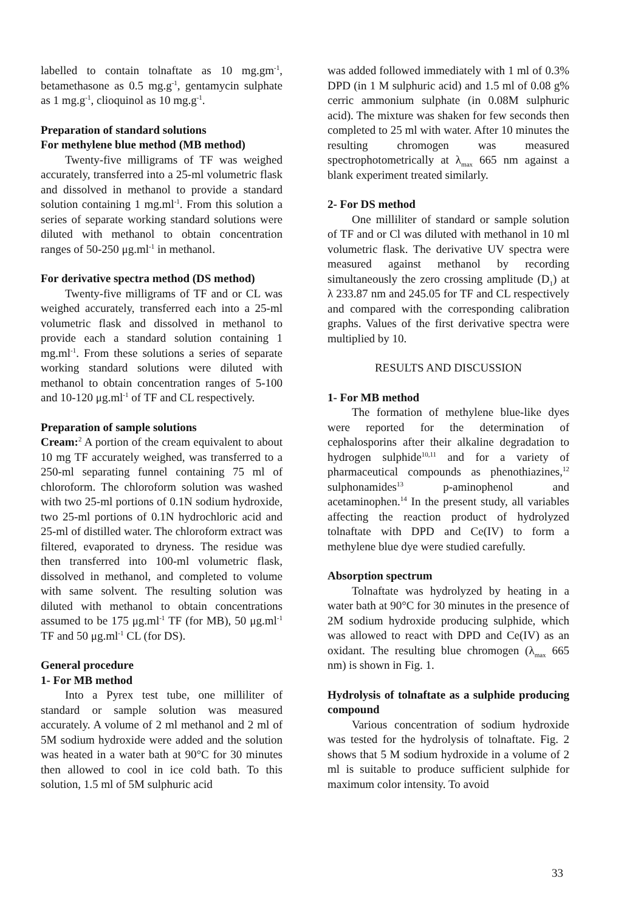labelled to contain tolnaftate as 10 mg.gm<sup>-1</sup>, betamethasone as 0.5 mg.g<sup>-1</sup>, gentamycin sulphate as 1 mg.g<sup>-1</sup>, clioquinol as 10 mg.g<sup>-1</sup>.
Preparation of standard solutions
For methylene blue method (MB method)
Twenty-five milligrams of TF was weighed accurately, transferred into a 25-ml volumetric flask and dissolved in methanol to provide a standard solution containing 1 mg.ml<sup>-1</sup>. From this solution a series of separate working standard solutions were diluted with methanol to obtain concentration ranges of 50-250 μg.ml<sup>-1</sup> in methanol.
For derivative spectra method (DS method)
Twenty-five milligrams of TF and or CL was weighed accurately, transferred each into a 25-ml volumetric flask and dissolved in methanol to provide each a standard solution containing 1 mg.ml<sup>-1</sup>. From these solutions a series of separate working standard solutions were diluted with methanol to obtain concentration ranges of 5-100 and 10-120 μg.ml<sup>-1</sup> of TF and CL respectively.
Preparation of sample solutions
Cream:<sup>2</sup> A portion of the cream equivalent to about 10 mg TF accurately weighed, was transferred to a 250-ml separating funnel containing 75 ml of chloroform. The chloroform solution was washed with two 25-ml portions of 0.1N sodium hydroxide, two 25-ml portions of 0.1N hydrochloric acid and 25-ml of distilled water. The chloroform extract was filtered, evaporated to dryness. The residue was then transferred into 100-ml volumetric flask, dissolved in methanol, and completed to volume with same solvent. The resulting solution was diluted with methanol to obtain concentrations assumed to be 175 μg.ml<sup>-1</sup> TF (for MB), 50 μg.ml<sup>-1</sup> TF and 50 μg.ml<sup>-1</sup> CL (for DS).
General procedure
1- For MB method
Into a Pyrex test tube, one milliliter of standard or sample solution was measured accurately. A volume of 2 ml methanol and 2 ml of 5M sodium hydroxide were added and the solution was heated in a water bath at 90°C for 30 minutes then allowed to cool in ice cold bath. To this solution, 1.5 ml of 5M sulphuric acid
was added followed immediately with 1 ml of 0.3% DPD (in 1 M sulphuric acid) and 1.5 ml of 0.08 g% cerric ammonium sulphate (in 0.08M sulphuric acid). The mixture was shaken for few seconds then completed to 25 ml with water. After 10 minutes the resulting chromogen was measured spectrophotometrically at λ<sub>max</sub> 665 nm against a blank experiment treated similarly.
2- For DS method
One milliliter of standard or sample solution of TF and or Cl was diluted with methanol in 10 ml volumetric flask. The derivative UV spectra were measured against methanol by recording simultaneously the zero crossing amplitude (D<sub>1</sub>) at λ 233.87 nm and 245.05 for TF and CL respectively and compared with the corresponding calibration graphs. Values of the first derivative spectra were multiplied by 10.
RESULTS AND DISCUSSION
1- For MB method
The formation of methylene blue-like dyes were reported for the determination of cephalosporins after their alkaline degradation to hydrogen sulphide<sup>10,11</sup> and for a variety of pharmaceutical compounds as phenothiazines,<sup>12</sup> sulphonamides<sup>13</sup> p-aminophenol and acetaminophen.<sup>14</sup> In the present study, all variables affecting the reaction product of hydrolyzed tolnaftate with DPD and Ce(IV) to form a methylene blue dye were studied carefully.
Absorption spectrum
Tolnaftate was hydrolyzed by heating in a water bath at 90°C for 30 minutes in the presence of 2M sodium hydroxide producing sulphide, which was allowed to react with DPD and Ce(IV) as an oxidant. The resulting blue chromogen (λ<sub>max</sub> 665 nm) is shown in Fig. 1.
Hydrolysis of tolnaftate as a sulphide producing compound
Various concentration of sodium hydroxide was tested for the hydrolysis of tolnaftate. Fig. 2 shows that 5 M sodium hydroxide in a volume of 2 ml is suitable to produce sufficient sulphide for maximum color intensity. To avoid
33